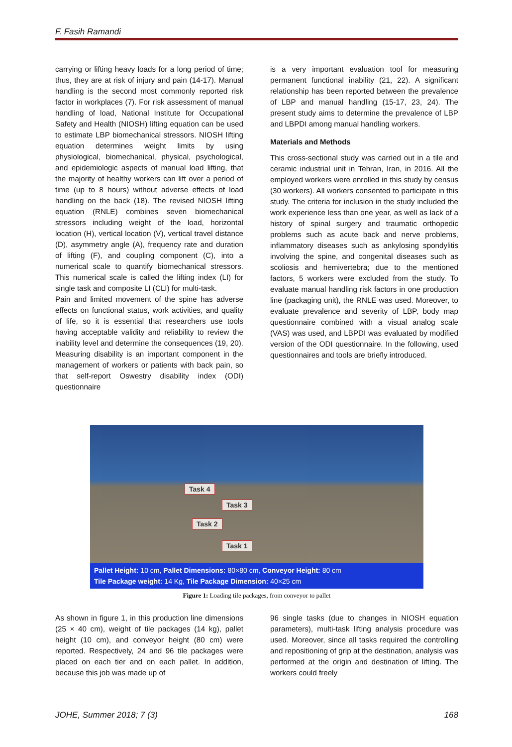F. Fasih Ramandi
carrying or lifting heavy loads for a long period of time; thus, they are at risk of injury and pain (14-17). Manual handling is the second most commonly reported risk factor in workplaces (7). For risk assessment of manual handling of load, National Institute for Occupational Safety and Health (NIOSH) lifting equation can be used to estimate LBP biomechanical stressors. NIOSH lifting equation determines weight limits by using physiological, biomechanical, physical, psychological, and epidemiologic aspects of manual load lifting, that the majority of healthy workers can lift over a period of time (up to 8 hours) without adverse effects of load handling on the back (18). The revised NIOSH lifting equation (RNLE) combines seven biomechanical stressors including weight of the load, horizontal location (H), vertical location (V), vertical travel distance (D), asymmetry angle (A), frequency rate and duration of lifting (F), and coupling component (C), into a numerical scale to quantify biomechanical stressors. This numerical scale is called the lifting index (LI) for single task and composite LI (CLI) for multi-task.
Pain and limited movement of the spine has adverse effects on functional status, work activities, and quality of life, so it is essential that researchers use tools having acceptable validity and reliability to review the inability level and determine the consequences (19, 20). Measuring disability is an important component in the management of workers or patients with back pain, so that self-report Oswestry disability index (ODI) questionnaire
is a very important evaluation tool for measuring permanent functional inability (21, 22). A significant relationship has been reported between the prevalence of LBP and manual handling (15-17, 23, 24). The present study aims to determine the prevalence of LBP and LBPDI among manual handling workers.
Materials and Methods
This cross-sectional study was carried out in a tile and ceramic industrial unit in Tehran, Iran, in 2016. All the employed workers were enrolled in this study by census (30 workers). All workers consented to participate in this study. The criteria for inclusion in the study included the work experience less than one year, as well as lack of a history of spinal surgery and traumatic orthopedic problems such as acute back and nerve problems, inflammatory diseases such as ankylosing spondylitis involving the spine, and congenital diseases such as scoliosis and hemivertebra; due to the mentioned factors, 5 workers were excluded from the study. To evaluate manual handling risk factors in one production line (packaging unit), the RNLE was used. Moreover, to evaluate prevalence and severity of LBP, body map questionnaire combined with a visual analog scale (VAS) was used, and LBPDI was evaluated by modified version of the ODI questionnaire. In the following, used questionnaires and tools are briefly introduced.
Task 4
Task 3
Task 2
Task 1
Pallet Height: 10 cm, Pallet Dimensions: 80×80 cm, Conveyor Height: 80 cm
Tile Package weight: 14 Kg, Tile Package Dimension: 40×25 cm
Figure 1: Loading tile packages, from conveyor to pallet
As shown in figure 1, in this production line dimensions (25 × 40 cm), weight of tile packages (14 kg), pallet height (10 cm), and conveyor height (80 cm) were reported. Respectively, 24 and 96 tile packages were placed on each tier and on each pallet. In addition, because this job was made up of
96 single tasks (due to changes in NIOSH equation parameters), multi-task lifting analysis procedure was used. Moreover, since all tasks required the controlling and repositioning of grip at the destination, analysis was performed at the origin and destination of lifting. The workers could freely
JOHE, Summer 2018; 7 (3) 168